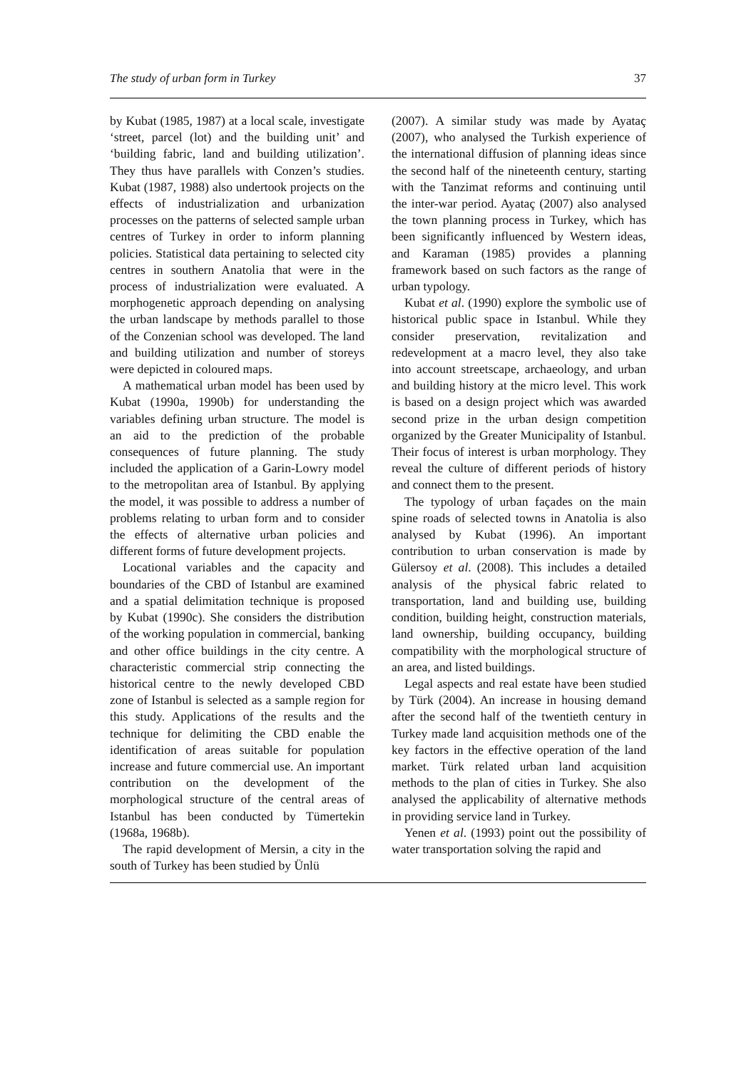The study of urban form in Turkey 37
by Kubat (1985, 1987) at a local scale, investigate ‘street, parcel (lot) and the building unit’ and ‘building fabric, land and building utilization’. They thus have parallels with Conzen’s studies. Kubat (1987, 1988) also undertook projects on the effects of industrialization and urbanization processes on the patterns of selected sample urban centres of Turkey in order to inform planning policies. Statistical data pertaining to selected city centres in southern Anatolia that were in the process of industrialization were evaluated. A morphogenetic approach depending on analysing the urban landscape by methods parallel to those of the Conzenian school was developed. The land and building utilization and number of storeys were depicted in coloured maps.
A mathematical urban model has been used by Kubat (1990a, 1990b) for understanding the variables defining urban structure. The model is an aid to the prediction of the probable consequences of future planning. The study included the application of a Garin-Lowry model to the metropolitan area of Istanbul. By applying the model, it was possible to address a number of problems relating to urban form and to consider the effects of alternative urban policies and different forms of future development projects.
Locational variables and the capacity and boundaries of the CBD of Istanbul are examined and a spatial delimitation technique is proposed by Kubat (1990c). She considers the distribution of the working population in commercial, banking and other office buildings in the city centre. A characteristic commercial strip connecting the historical centre to the newly developed CBD zone of Istanbul is selected as a sample region for this study. Applications of the results and the technique for delimiting the CBD enable the identification of areas suitable for population increase and future commercial use. An important contribution on the development of the morphological structure of the central areas of Istanbul has been conducted by Tümertekin (1968a, 1968b).
The rapid development of Mersin, a city in the south of Turkey has been studied by Ünlü
(2007). A similar study was made by Ayataç (2007), who analysed the Turkish experience of the international diffusion of planning ideas since the second half of the nineteenth century, starting with the Tanzimat reforms and continuing until the inter-war period. Ayataç (2007) also analysed the town planning process in Turkey, which has been significantly influenced by Western ideas, and Karaman (1985) provides a planning framework based on such factors as the range of urban typology.
Kubat et al. (1990) explore the symbolic use of historical public space in Istanbul. While they consider preservation, revitalization and redevelopment at a macro level, they also take into account streetscape, archaeology, and urban and building history at the micro level. This work is based on a design project which was awarded second prize in the urban design competition organized by the Greater Municipality of Istanbul. Their focus of interest is urban morphology. They reveal the culture of different periods of history and connect them to the present.
The typology of urban façades on the main spine roads of selected towns in Anatolia is also analysed by Kubat (1996). An important contribution to urban conservation is made by Gülersoy et al. (2008). This includes a detailed analysis of the physical fabric related to transportation, land and building use, building condition, building height, construction materials, land ownership, building occupancy, building compatibility with the morphological structure of an area, and listed buildings.
Legal aspects and real estate have been studied by Türk (2004). An increase in housing demand after the second half of the twentieth century in Turkey made land acquisition methods one of the key factors in the effective operation of the land market. Türk related urban land acquisition methods to the plan of cities in Turkey. She also analysed the applicability of alternative methods in providing service land in Turkey.
Yenen et al. (1993) point out the possibility of water transportation solving the rapid and